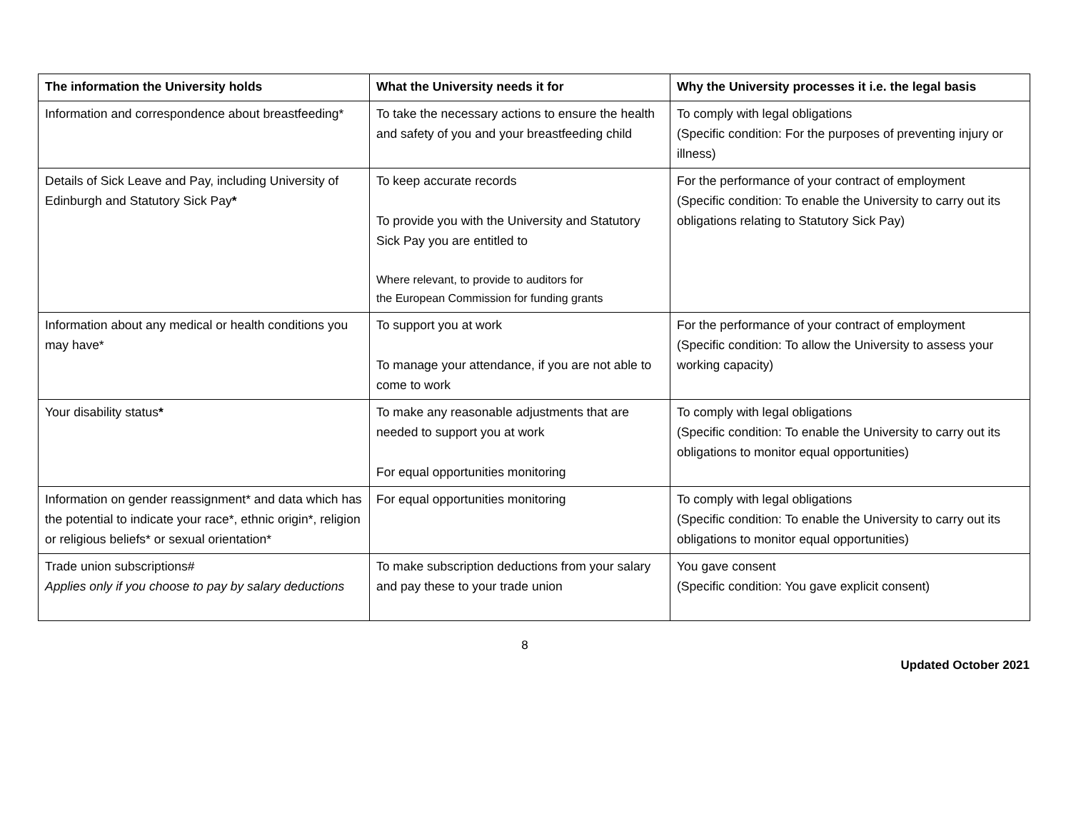| The information the University holds | What the University needs it for | Why the University processes it i.e. the legal basis |
| --- | --- | --- |
| Information and correspondence about breastfeeding* | To take the necessary actions to ensure the health and safety of you and your breastfeeding child | To comply with legal obligations (Specific condition: For the purposes of preventing injury or illness) |
| Details of Sick Leave and Pay, including University of Edinburgh and Statutory Sick Pay * | To keep accurate records To provide you with the University and Statutory Sick Pay you are entitled to Where relevant, to provide to auditors for the European Commission for funding grants | For the performance of your contract of employment (Specific condition: To enable the University to carry out its obligations relating to Statutory Sick Pay) |
| Information about any medical or health conditions you may have* | To support you at work To manage your attendance, if you are not able to come to work | For the performance of your contract of employment (Specific condition: To allow the University to assess your working capacity) |
| Your disability status * | To make any reasonable adjustments that are needed to support you at work For equal opportunities monitoring | To comply with legal obligations (Specific condition: To enable the University to carry out its obligations to monitor equal opportunities) |
| Information on gender reassignment* and data which has the potential to indicate your race*, ethnic origin*, religion or religious beliefs* or sexual orientation* | For equal opportunities monitoring | To comply with legal obligations (Specific condition: To enable the University to carry out its obligations to monitor equal opportunities) |
| Trade union subscriptions# Applies only if you choose to pay by salary deductions | To make subscription deductions from your salary and pay these to your trade union | You gave consent (Specific condition: You gave explicit consent) |
8
Updated October 2021